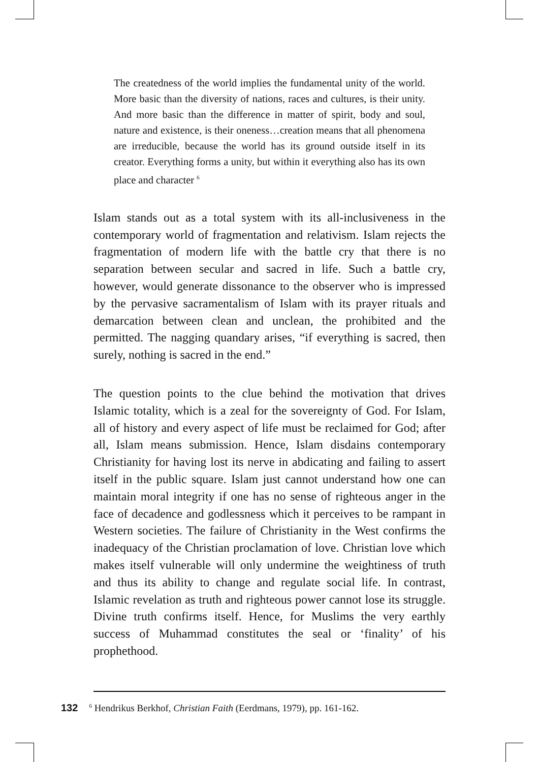The createdness of the world implies the fundamental unity of the world. More basic than the diversity of nations, races and cultures, is their unity. And more basic than the difference in matter of spirit, body and soul, nature and existence, is their oneness…creation means that all phenomena are irreducible, because the world has its ground outside itself in its creator. Everything forms a unity, but within it everything also has its own place and character <sup>6</sup>
Islam stands out as a total system with its all-inclusiveness in the contemporary world of fragmentation and relativism. Islam rejects the fragmentation of modern life with the battle cry that there is no separation between secular and sacred in life. Such a battle cry, however, would generate dissonance to the observer who is impressed by the pervasive sacramentalism of Islam with its prayer rituals and demarcation between clean and unclean, the prohibited and the permitted. The nagging quandary arises, “if everything is sacred, then surely, nothing is sacred in the end.”
The question points to the clue behind the motivation that drives Islamic totality, which is a zeal for the sovereignty of God. For Islam, all of history and every aspect of life must be reclaimed for God; after all, Islam means submission. Hence, Islam disdains contemporary Christianity for having lost its nerve in abdicating and failing to assert itself in the public square. Islam just cannot understand how one can maintain moral integrity if one has no sense of righteous anger in the face of decadence and godlessness which it perceives to be rampant in Western societies. The failure of Christianity in the West confirms the inadequacy of the Christian proclamation of love. Christian love which makes itself vulnerable will only undermine the weightiness of truth and thus its ability to change and regulate social life. In contrast, Islamic revelation as truth and righteous power cannot lose its struggle. Divine truth confirms itself. Hence, for Muslims the very earthly success of Muhammad constitutes the seal or ‘finality’ of his prophethood.
132<sup>6</sup> Hendrikus Berkhof, Christian Faith (Eerdmans, 1979), pp. 161-162.